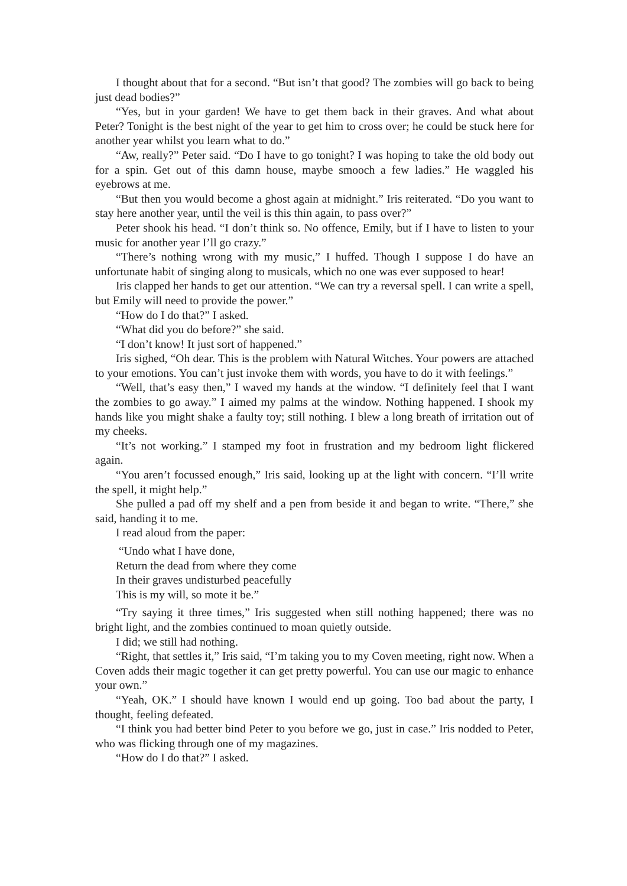I thought about that for a second. “But isn’t that good? The zombies will go back to being just dead bodies?”
“Yes, but in your garden! We have to get them back in their graves. And what about Peter? Tonight is the best night of the year to get him to cross over; he could be stuck here for another year whilst you learn what to do.”
“Aw, really?” Peter said. “Do I have to go tonight? I was hoping to take the old body out for a spin. Get out of this damn house, maybe smooch a few ladies.” He waggled his eyebrows at me.
“But then you would become a ghost again at midnight.” Iris reiterated. “Do you want to stay here another year, until the veil is this thin again, to pass over?”
Peter shook his head. “I don’t think so. No offence, Emily, but if I have to listen to your music for another year I’ll go crazy.”
“There’s nothing wrong with my music,” I huffed. Though I suppose I do have an unfortunate habit of singing along to musicals, which no one was ever supposed to hear!
Iris clapped her hands to get our attention. “We can try a reversal spell. I can write a spell, but Emily will need to provide the power.”
“How do I do that?” I asked.
“What did you do before?” she said.
“I don’t know! It just sort of happened.”
Iris sighed, “Oh dear. This is the problem with Natural Witches. Your powers are attached to your emotions. You can’t just invoke them with words, you have to do it with feelings.”
“Well, that’s easy then,” I waved my hands at the window. “I definitely feel that I want the zombies to go away.” I aimed my palms at the window. Nothing happened. I shook my hands like you might shake a faulty toy; still nothing. I blew a long breath of irritation out of my cheeks.
“It’s not working.” I stamped my foot in frustration and my bedroom light flickered again.
“You aren’t focussed enough,” Iris said, looking up at the light with concern. “I’ll write the spell, it might help.”
She pulled a pad off my shelf and a pen from beside it and began to write. “There,” she said, handing it to me.
I read aloud from the paper:
“Undo what I have done,
Return the dead from where they come
In their graves undisturbed peacefully
This is my will, so mote it be.”
“Try saying it three times,” Iris suggested when still nothing happened; there was no bright light, and the zombies continued to moan quietly outside.
I did; we still had nothing.
“Right, that settles it,” Iris said, “I’m taking you to my Coven meeting, right now. When a Coven adds their magic together it can get pretty powerful. You can use our magic to enhance your own.”
“Yeah, OK.” I should have known I would end up going. Too bad about the party, I thought, feeling defeated.
“I think you had better bind Peter to you before we go, just in case.” Iris nodded to Peter, who was flicking through one of my magazines.
“How do I do that?” I asked.